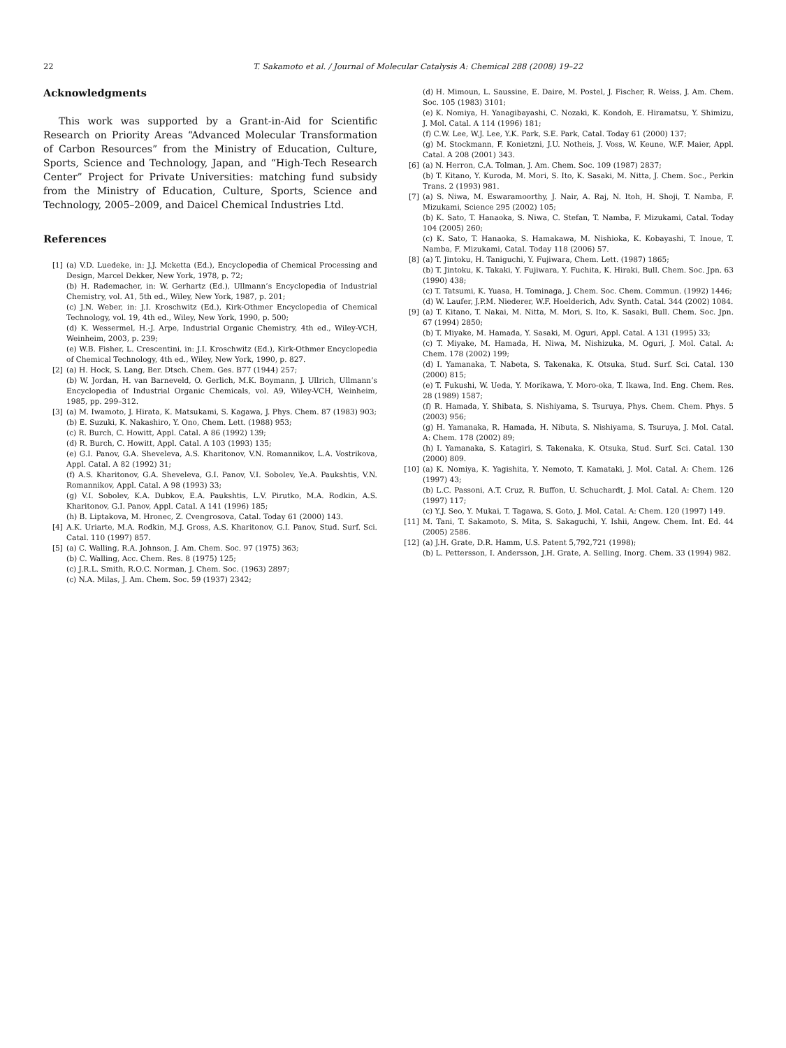22 T. Sakamoto et al. / Journal of Molecular Catalysis A: Chemical 288 (2008) 19–22
Acknowledgments
This work was supported by a Grant-in-Aid for Scientific Research on Priority Areas “Advanced Molecular Transformation of Carbon Resources” from the Ministry of Education, Culture, Sports, Science and Technology, Japan, and “High-Tech Research Center” Project for Private Universities: matching fund subsidy from the Ministry of Education, Culture, Sports, Science and Technology, 2005–2009, and Daicel Chemical Industries Ltd.
References
[1] (a) V.D. Luedeke, in: J.J. Mcketta (Ed.), Encyclopedia of Chemical Processing and Design, Marcel Dekker, New York, 1978, p. 72;
(b) H. Rademacher, in: W. Gerhartz (Ed.), Ullmann’s Encyclopedia of Industrial Chemistry, vol. A1, 5th ed., Wiley, New York, 1987, p. 201;
(c) J.N. Weber, in: J.I. Kroschwitz (Ed.), Kirk-Othmer Encyclopedia of Chemical Technology, vol. 19, 4th ed., Wiley, New York, 1990, p. 500;
(d) K. Wessermel, H.-J. Arpe, Industrial Organic Chemistry, 4th ed., Wiley-VCH, Weinheim, 2003, p. 239;
(e) W.B. Fisher, L. Crescentini, in: J.I. Kroschwitz (Ed.), Kirk-Othmer Encyclopedia of Chemical Technology, 4th ed., Wiley, New York, 1990, p. 827.
[2] (a) H. Hock, S. Lang, Ber. Dtsch. Chem. Ges. B77 (1944) 257;
(b) W. Jordan, H. van Barneveld, O. Gerlich, M.K. Boymann, J. Ullrich, Ullmann’s Encyclopedia of Industrial Organic Chemicals, vol. A9, Wiley-VCH, Weinheim, 1985, pp. 299–312.
[3] (a) M. Iwamoto, J. Hirata, K. Matsukami, S. Kagawa, J. Phys. Chem. 87 (1983) 903;
(b) E. Suzuki, K. Nakashiro, Y. Ono, Chem. Lett. (1988) 953;
(c) R. Burch, C. Howitt, Appl. Catal. A 86 (1992) 139;
(d) R. Burch, C. Howitt, Appl. Catal. A 103 (1993) 135;
(e) G.I. Panov, G.A. Sheveleva, A.S. Kharitonov, V.N. Romannikov, L.A. Vostrikova, Appl. Catal. A 82 (1992) 31;
(f) A.S. Kharitonov, G.A. Sheveleva, G.I. Panov, V.I. Sobolev, Ye.A. Paukshtis, V.N. Romannikov, Appl. Catal. A 98 (1993) 33;
(g) V.I. Sobolev, K.A. Dubkov, E.A. Paukshtis, L.V. Pirutko, M.A. Rodkin, A.S. Kharitonov, G.I. Panov, Appl. Catal. A 141 (1996) 185;
(h) B. Liptakova, M. Hronec, Z. Cvengrosova, Catal. Today 61 (2000) 143.
[4] A.K. Uriarte, M.A. Rodkin, M.J. Gross, A.S. Kharitonov, G.I. Panov, Stud. Surf. Sci. Catal. 110 (1997) 857.
[5] (a) C. Walling, R.A. Johnson, J. Am. Chem. Soc. 97 (1975) 363;
(b) C. Walling, Acc. Chem. Res. 8 (1975) 125;
(c) J.R.L. Smith, R.O.C. Norman, J. Chem. Soc. (1963) 2897;
(c) N.A. Milas, J. Am. Chem. Soc. 59 (1937) 2342;
(d) H. Mimoun, L. Saussine, E. Daire, M. Postel, J. Fischer, R. Weiss, J. Am. Chem. Soc. 105 (1983) 3101;
(e) K. Nomiya, H. Yanagibayashi, C. Nozaki, K. Kondoh, E. Hiramatsu, Y. Shimizu, J. Mol. Catal. A 114 (1996) 181;
(f) C.W. Lee, W.J. Lee, Y.K. Park, S.E. Park, Catal. Today 61 (2000) 137;
(g) M. Stockmann, F. Konietzni, J.U. Notheis, J. Voss, W. Keune, W.F. Maier, Appl. Catal. A 208 (2001) 343.
[6] (a) N. Herron, C.A. Tolman, J. Am. Chem. Soc. 109 (1987) 2837;
(b) T. Kitano, Y. Kuroda, M. Mori, S. Ito, K. Sasaki, M. Nitta, J. Chem. Soc., Perkin Trans. 2 (1993) 981.
[7] (a) S. Niwa, M. Eswaramoorthy, J. Nair, A. Raj, N. Itoh, H. Shoji, T. Namba, F. Mizukami, Science 295 (2002) 105;
(b) K. Sato, T. Hanaoka, S. Niwa, C. Stefan, T. Namba, F. Mizukami, Catal. Today 104 (2005) 260;
(c) K. Sato, T. Hanaoka, S. Hamakawa, M. Nishioka, K. Kobayashi, T. Inoue, T. Namba, F. Mizukami, Catal. Today 118 (2006) 57.
[8] (a) T. Jintoku, H. Taniguchi, Y. Fujiwara, Chem. Lett. (1987) 1865;
(b) T. Jintoku, K. Takaki, Y. Fujiwara, Y. Fuchita, K. Hiraki, Bull. Chem. Soc. Jpn. 63 (1990) 438;
(c) T. Tatsumi, K. Yuasa, H. Tominaga, J. Chem. Soc. Chem. Commun. (1992) 1446;
(d) W. Laufer, J.P.M. Niederer, W.F. Hoelderich, Adv. Synth. Catal. 344 (2002) 1084.
[9] (a) T. Kitano, T. Nakai, M. Nitta, M. Mori, S. Ito, K. Sasaki, Bull. Chem. Soc. Jpn. 67 (1994) 2850;
(b) T. Miyake, M. Hamada, Y. Sasaki, M. Oguri, Appl. Catal. A 131 (1995) 33;
(c) T. Miyake, M. Hamada, H. Niwa, M. Nishizuka, M. Oguri, J. Mol. Catal. A: Chem. 178 (2002) 199;
(d) I. Yamanaka, T. Nabeta, S. Takenaka, K. Otsuka, Stud. Surf. Sci. Catal. 130 (2000) 815;
(e) T. Fukushi, W. Ueda, Y. Morikawa, Y. Moro-oka, T. Ikawa, Ind. Eng. Chem. Res. 28 (1989) 1587;
(f) R. Hamada, Y. Shibata, S. Nishiyama, S. Tsuruya, Phys. Chem. Chem. Phys. 5 (2003) 956;
(g) H. Yamanaka, R. Hamada, H. Nibuta, S. Nishiyama, S. Tsuruya, J. Mol. Catal. A: Chem. 178 (2002) 89;
(h) I. Yamanaka, S. Katagiri, S. Takenaka, K. Otsuka, Stud. Surf. Sci. Catal. 130 (2000) 809.
[10] (a) K. Nomiya, K. Yagishita, Y. Nemoto, T. Kamataki, J. Mol. Catal. A: Chem. 126 (1997) 43;
(b) L.C. Passoni, A.T. Cruz, R. Buffon, U. Schuchardt, J. Mol. Catal. A: Chem. 120 (1997) 117;
(c) Y.J. Seo, Y. Mukai, T. Tagawa, S. Goto, J. Mol. Catal. A: Chem. 120 (1997) 149.
[11] M. Tani, T. Sakamoto, S. Mita, S. Sakaguchi, Y. Ishii, Angew. Chem. Int. Ed. 44 (2005) 2586.
[12] (a) J.H. Grate, D.R. Hamm, U.S. Patent 5,792,721 (1998);
(b) L. Pettersson, I. Andersson, J.H. Grate, A. Selling, Inorg. Chem. 33 (1994) 982.